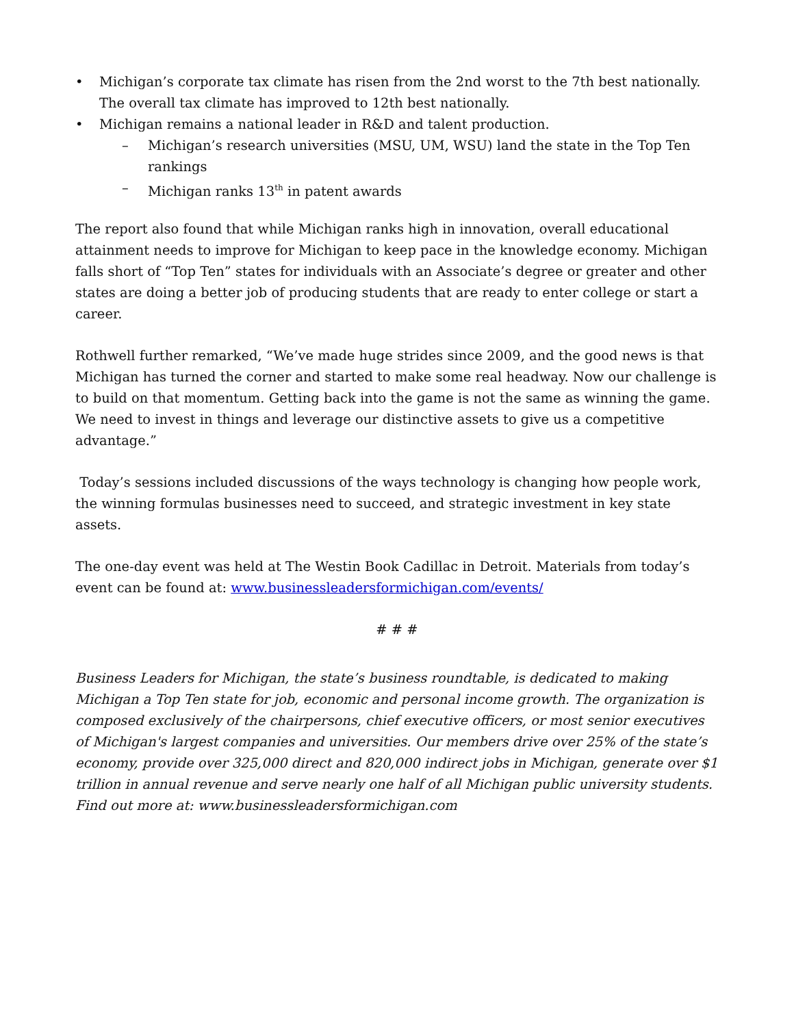• Michigan’s corporate tax climate has risen from the 2nd worst to the 7th best nationally. The overall tax climate has improved to 12th best nationally.
• Michigan remains a national leader in R&D and talent production.
– Michigan’s research universities (MSU, UM, WSU) land the state in the Top Ten rankings
– Michigan ranks 13<sup>th</sup> in patent awards
The report also found that while Michigan ranks high in innovation, overall educational attainment needs to improve for Michigan to keep pace in the knowledge economy. Michigan falls short of “Top Ten” states for individuals with an Associate’s degree or greater and other states are doing a better job of producing students that are ready to enter college or start a career.
Rothwell further remarked, “We’ve made huge strides since 2009, and the good news is that Michigan has turned the corner and started to make some real headway. Now our challenge is to build on that momentum. Getting back into the game is not the same as winning the game. We need to invest in things and leverage our distinctive assets to give us a competitive advantage.”
Today’s sessions included discussions of the ways technology is changing how people work, the winning formulas businesses need to succeed, and strategic investment in key state assets.
The one-day event was held at The Westin Book Cadillac in Detroit. Materials from today’s event can be found at: www.businessleadersformichigan.com/events/
# # #
Business Leaders for Michigan, the state’s business roundtable, is dedicated to making Michigan a Top Ten state for job, economic and personal income growth. The organization is composed exclusively of the chairpersons, chief executive officers, or most senior executives of Michigan's largest companies and universities. Our members drive over 25% of the state’s economy, provide over 325,000 direct and 820,000 indirect jobs in Michigan, generate over $1 trillion in annual revenue and serve nearly one half of all Michigan public university students. Find out more at: www.businessleadersformichigan.com